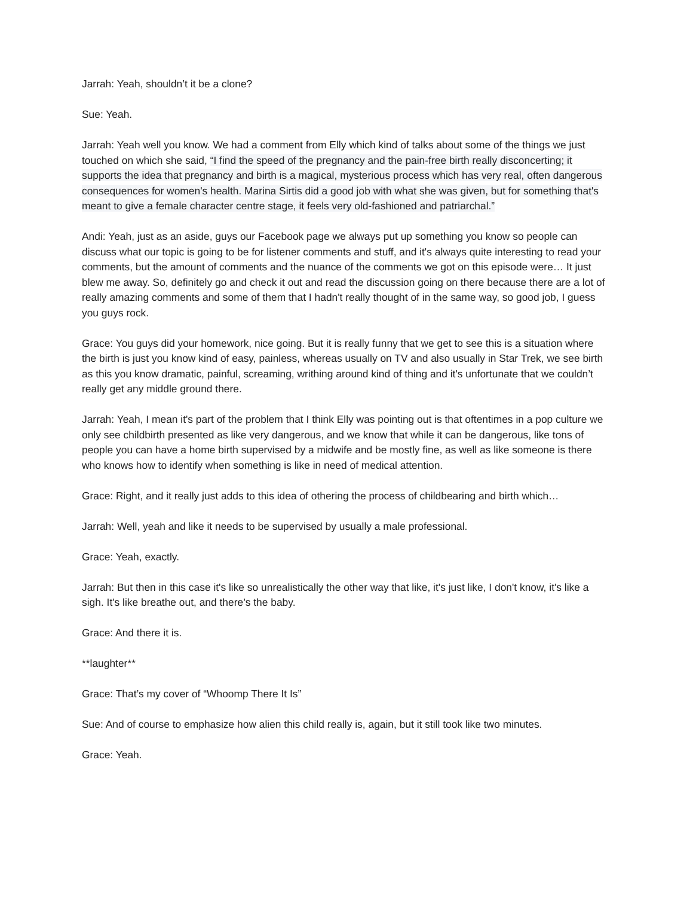Jarrah: Yeah, shouldn’t it be a clone?
Sue: Yeah.
Jarrah: Yeah well you know. We had a comment from Elly which kind of talks about some of the things we just touched on which she said, “I find the speed of the pregnancy and the pain-free birth really disconcerting; it supports the idea that pregnancy and birth is a magical, mysterious process which has very real, often dangerous consequences for women's health. Marina Sirtis did a good job with what she was given, but for something that's meant to give a female character centre stage, it feels very old-fashioned and patriarchal.”
Andi: Yeah, just as an aside, guys our Facebook page we always put up something you know so people can discuss what our topic is going to be for listener comments and stuff, and it's always quite interesting to read your comments, but the amount of comments and the nuance of the comments we got on this episode were… It just blew me away. So, definitely go and check it out and read the discussion going on there because there are a lot of really amazing comments and some of them that I hadn't really thought of in the same way, so good job, I guess you guys rock.
Grace: You guys did your homework, nice going. But it is really funny that we get to see this is a situation where the birth is just you know kind of easy, painless, whereas usually on TV and also usually in Star Trek, we see birth as this you know dramatic, painful, screaming, writhing around kind of thing and it's unfortunate that we couldn’t really get any middle ground there.
Jarrah: Yeah, I mean it's part of the problem that I think Elly was pointing out is that oftentimes in a pop culture we only see childbirth presented as like very dangerous, and we know that while it can be dangerous, like tons of people you can have a home birth supervised by a midwife and be mostly fine, as well as like someone is there who knows how to identify when something is like in need of medical attention.
Grace: Right, and it really just adds to this idea of othering the process of childbearing and birth which…
Jarrah: Well, yeah and like it needs to be supervised by usually a male professional.
Grace: Yeah, exactly.
Jarrah: But then in this case it's like so unrealistically the other way that like, it's just like, I don't know, it's like a sigh. It's like breathe out, and there’s the baby.
Grace: And there it is.
**laughter**
Grace: That’s my cover of “Whoomp There It Is”
Sue: And of course to emphasize how alien this child really is, again, but it still took like two minutes.
Grace: Yeah.